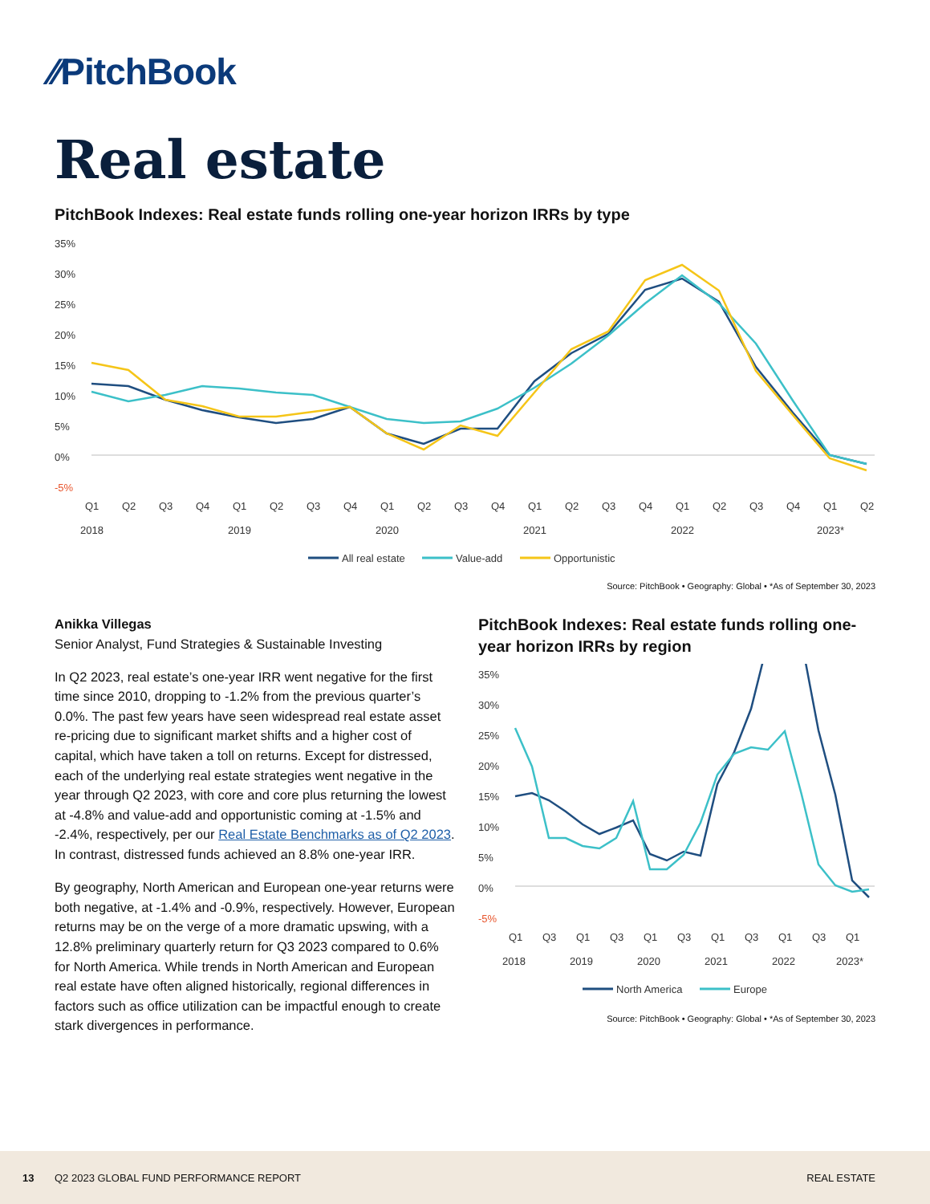⁄⁄PitchBook
Real estate
PitchBook Indexes: Real estate funds rolling one-year horizon IRRs by type
35%
30%
25%
20%
15%
10%
5%
0%
-5%
Q1
Q2
Q3
Q4
Q1
Q2
Q3
Q4
Q1
Q2
Q3
Q4
Q1
Q2
Q3
Q4
Q1
Q2
Q3
Q4
Q1
Q2
2018
2019
2020
2021
2022
2023*
All real estate
Value-add
Opportunistic
Source: PitchBook • Geography: Global • *As of September 30, 2023
Anikka Villegas
Senior Analyst, Fund Strategies & Sustainable Investing
In Q2 2023, real estate’s one-year IRR went negative for the first time since 2010, dropping to -1.2% from the previous quarter’s 0.0%. The past few years have seen widespread real estate asset re-pricing due to significant market shifts and a higher cost of capital, which have taken a toll on returns. Except for distressed, each of the underlying real estate strategies went negative in the year through Q2 2023, with core and core plus returning the lowest at -4.8% and value-add and opportunistic coming at -1.5% and -2.4%, respectively, per our Real Estate Benchmarks as of Q2 2023. In contrast, distressed funds achieved an 8.8% one-year IRR.
By geography, North American and European one-year returns were both negative, at -1.4% and -0.9%, respectively. However, European returns may be on the verge of a more dramatic upswing, with a 12.8% preliminary quarterly return for Q3 2023 compared to 0.6% for North America. While trends in North American and European real estate have often aligned historically, regional differences in factors such as office utilization can be impactful enough to create stark divergences in performance.
PitchBook Indexes: Real estate funds rolling one-year horizon IRRs by region
35%
30%
25%
20%
15%
10%
5%
0%
-5%
Q1
Q3
Q1
Q3
Q1
Q3
Q1
Q3
Q1
Q3
Q1
2018
2019
2020
2021
2022
2023*
North America
Europe
Source: PitchBook • Geography: Global • *As of September 30, 2023
13 Q2 2023 GLOBAL FUND PERFORMANCE REPORT REAL ESTATE